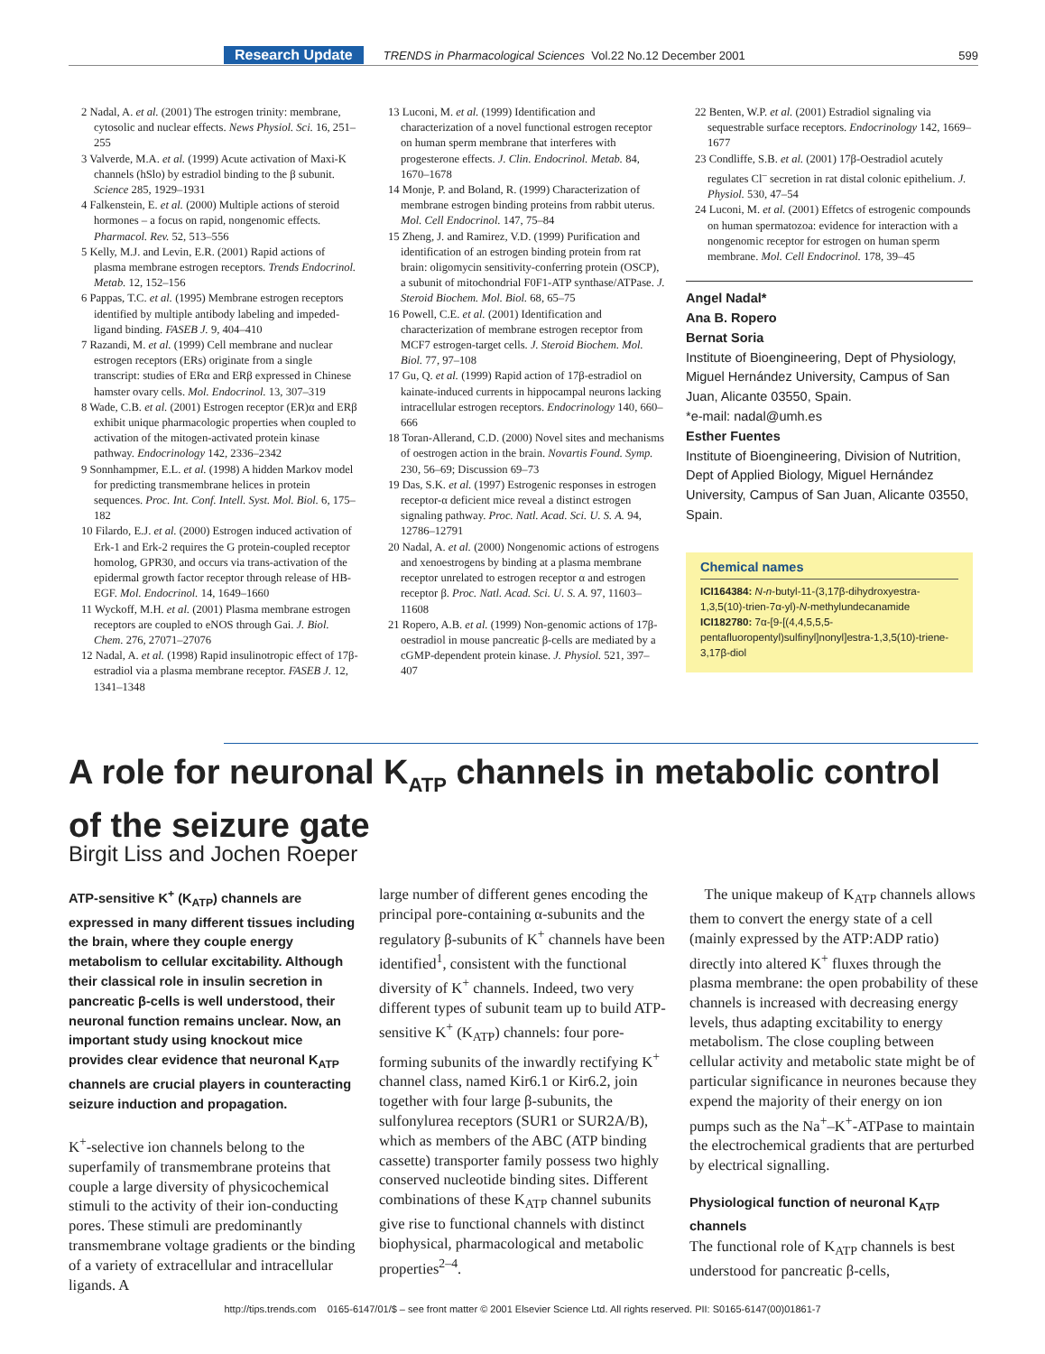Research Update TRENDS in Pharmacological Sciences Vol.22 No.12 December 2001 599
2 Nadal, A. et al. (2001) The estrogen trinity: membrane, cytosolic and nuclear effects. News Physiol. Sci. 16, 251–255
3 Valverde, M.A. et al. (1999) Acute activation of Maxi-K channels (hSlo) by estradiol binding to the β subunit. Science 285, 1929–1931
4 Falkenstein, E. et al. (2000) Multiple actions of steroid hormones – a focus on rapid, nongenomic effects. Pharmacol. Rev. 52, 513–556
5 Kelly, M.J. and Levin, E.R. (2001) Rapid actions of plasma membrane estrogen receptors. Trends Endocrinol. Metab. 12, 152–156
6 Pappas, T.C. et al. (1995) Membrane estrogen receptors identified by multiple antibody labeling and impeded-ligand binding. FASEB J. 9, 404–410
7 Razandi, M. et al. (1999) Cell membrane and nuclear estrogen receptors (ERs) originate from a single transcript: studies of ERα and ERβ expressed in Chinese hamster ovary cells. Mol. Endocrinol. 13, 307–319
8 Wade, C.B. et al. (2001) Estrogen receptor (ER)α and ERβ exhibit unique pharmacologic properties when coupled to activation of the mitogen-activated protein kinase pathway. Endocrinology 142, 2336–2342
9 Sonnhampmer, E.L. et al. (1998) A hidden Markov model for predicting transmembrane helices in protein sequences. Proc. Int. Conf. Intell. Syst. Mol. Biol. 6, 175–182
10 Filardo, E.J. et al. (2000) Estrogen induced activation of Erk-1 and Erk-2 requires the G protein-coupled receptor homolog, GPR30, and occurs via trans-activation of the epidermal growth factor receptor through release of HB-EGF. Mol. Endocrinol. 14, 1649–1660
11 Wyckoff, M.H. et al. (2001) Plasma membrane estrogen receptors are coupled to eNOS through Gai. J. Biol. Chem. 276, 27071–27076
12 Nadal, A. et al. (1998) Rapid insulinotropic effect of 17β-estradiol via a plasma membrane receptor. FASEB J. 12, 1341–1348
13 Luconi, M. et al. (1999) Identification and characterization of a novel functional estrogen receptor on human sperm membrane that interferes with progesterone effects. J. Clin. Endocrinol. Metab. 84, 1670–1678
14 Monje, P. and Boland, R. (1999) Characterization of membrane estrogen binding proteins from rabbit uterus. Mol. Cell Endocrinol. 147, 75–84
15 Zheng, J. and Ramirez, V.D. (1999) Purification and identification of an estrogen binding protein from rat brain: oligomycin sensitivity-conferring protein (OSCP), a subunit of mitochondrial F0F1-ATP synthase/ATPase. J. Steroid Biochem. Mol. Biol. 68, 65–75
16 Powell, C.E. et al. (2001) Identification and characterization of membrane estrogen receptor from MCF7 estrogen-target cells. J. Steroid Biochem. Mol. Biol. 77, 97–108
17 Gu, Q. et al. (1999) Rapid action of 17β-estradiol on kainate-induced currents in hippocampal neurons lacking intracellular estrogen receptors. Endocrinology 140, 660–666
18 Toran-Allerand, C.D. (2000) Novel sites and mechanisms of oestrogen action in the brain. Novartis Found. Symp. 230, 56–69; Discussion 69–73
19 Das, S.K. et al. (1997) Estrogenic responses in estrogen receptor-α deficient mice reveal a distinct estrogen signaling pathway. Proc. Natl. Acad. Sci. U. S. A. 94, 12786–12791
20 Nadal, A. et al. (2000) Nongenomic actions of estrogens and xenoestrogens by binding at a plasma membrane receptor unrelated to estrogen receptor α and estrogen receptor β. Proc. Natl. Acad. Sci. U. S. A. 97, 11603–11608
21 Ropero, A.B. et al. (1999) Non-genomic actions of 17β-oestradiol in mouse pancreatic β-cells are mediated by a cGMP-dependent protein kinase. J. Physiol. 521, 397–407
22 Benten, W.P. et al. (2001) Estradiol signaling via sequestrable surface receptors. Endocrinology 142, 1669–1677
23 Condliffe, S.B. et al. (2001) 17β-Oestradiol acutely regulates Cl<sup>–</sup> secretion in rat distal colonic epithelium. J. Physiol. 530, 47–54
24 Luconi, M. et al. (2001) Effetcs of estrogenic compounds on human spermatozoa: evidence for interaction with a nongenomic receptor for estrogen on human sperm membrane. Mol. Cell Endocrinol. 178, 39–45
Angel Nadal*
Ana B. Ropero
Bernat Soria
Institute of Bioengineering, Dept of Physiology, Miguel Hernández University, Campus of San Juan, Alicante 03550, Spain.
*e-mail: nadal@umh.es
Esther Fuentes
Institute of Bioengineering, Division of Nutrition, Dept of Applied Biology, Miguel Hernández University, Campus of San Juan, Alicante 03550, Spain.
Chemical names
ICI164384: N-n-butyl-11-(3,17β-dihydroxyestra-1,3,5(10)-trien-7α-yl)-N-methylundecanamide
ICI182780: 7α-[9-[(4,4,5,5,5-pentafluoropentyl)sulfinyl]nonyl]estra-1,3,5(10)-triene-3,17β-diol
A role for neuronal K<sub>ATP</sub> channels in metabolic control of the seizure gate
Birgit Liss and Jochen Roeper
ATP-sensitive K<sup>+</sup> (K<sub>ATP</sub>) channels are expressed in many different tissues including the brain, where they couple energy metabolism to cellular excitability. Although their classical role in insulin secretion in pancreatic β-cells is well understood, their neuronal function remains unclear. Now, an important study using knockout mice provides clear evidence that neuronal K<sub>ATP</sub> channels are crucial players in counteracting seizure induction and propagation.
K<sup>+</sup>-selective ion channels belong to the superfamily of transmembrane proteins that couple a large diversity of physicochemical stimuli to the activity of their ion-conducting pores. These stimuli are predominantly transmembrane voltage gradients or the binding of a variety of extracellular and intracellular ligands. A
large number of different genes encoding the principal pore-containing α-subunits and the regulatory β-subunits of K<sup>+</sup> channels have been identified<sup>1</sup>, consistent with the functional diversity of K<sup>+</sup> channels. Indeed, two very different types of subunit team up to build ATP-sensitive K<sup>+</sup> (K<sub>ATP</sub>) channels: four pore-forming subunits of the inwardly rectifying K<sup>+</sup> channel class, named Kir6.1 or Kir6.2, join together with four large β-subunits, the sulfonylurea receptors (SUR1 or SUR2A/B), which as members of the ABC (ATP binding cassette) transporter family possess two highly conserved nucleotide binding sites. Different combinations of these K<sub>ATP</sub> channel subunits give rise to functional channels with distinct biophysical, pharmacological and metabolic properties<sup>2–4</sup>.
The unique makeup of K<sub>ATP</sub> channels allows them to convert the energy state of a cell (mainly expressed by the ATP:ADP ratio) directly into altered K<sup>+</sup> fluxes through the plasma membrane: the open probability of these channels is increased with decreasing energy levels, thus adapting excitability to energy metabolism. The close coupling between cellular activity and metabolic state might be of particular significance in neurones because they expend the majority of their energy on ion pumps such as the Na<sup>+</sup>–K<sup>+</sup>-ATPase to maintain the electrochemical gradients that are perturbed by electrical signalling.
Physiological function of neuronal K<sub>ATP</sub> channels
The functional role of K<sub>ATP</sub> channels is best understood for pancreatic β-cells,
http://tips.trends.com 0165-6147/01/$ – see front matter © 2001 Elsevier Science Ltd. All rights reserved. PII: S0165-6147(00)01861-7